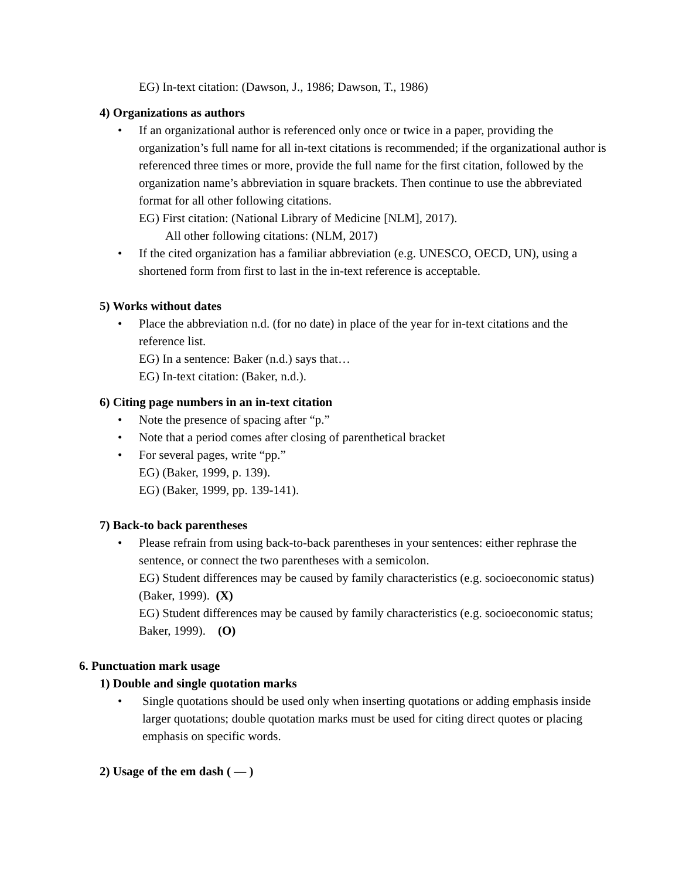EG) In-text citation: (Dawson, J., 1986; Dawson, T., 1986)
4) Organizations as authors
• If an organizational author is referenced only once or twice in a paper, providing the organization’s full name for all in-text citations is recommended; if the organizational author is referenced three times or more, provide the full name for the first citation, followed by the organization name’s abbreviation in square brackets. Then continue to use the abbreviated format for all other following citations.
EG) First citation: (National Library of Medicine [NLM], 2017).
All other following citations: (NLM, 2017)
• If the cited organization has a familiar abbreviation (e.g. UNESCO, OECD, UN), using a shortened form from first to last in the in-text reference is acceptable.
5) Works without dates
• Place the abbreviation n.d. (for no date) in place of the year for in-text citations and the reference list.
EG) In a sentence: Baker (n.d.) says that…
EG) In-text citation: (Baker, n.d.).
6) Citing page numbers in an in-text citation
• Note the presence of spacing after “p.”
• Note that a period comes after closing of parenthetical bracket
• For several pages, write “pp.”
EG) (Baker, 1999, p. 139).
EG) (Baker, 1999, pp. 139-141).
7) Back-to back parentheses
• Please refrain from using back-to-back parentheses in your sentences: either rephrase the sentence, or connect the two parentheses with a semicolon.
EG) Student differences may be caused by family characteristics (e.g. socioeconomic status) (Baker, 1999). (X)
EG) Student differences may be caused by family characteristics (e.g. socioeconomic status; Baker, 1999). (O)
6. Punctuation mark usage
1) Double and single quotation marks
• Single quotations should be used only when inserting quotations or adding emphasis inside larger quotations; double quotation marks must be used for citing direct quotes or placing emphasis on specific words.
2) Usage of the em dash ( — )